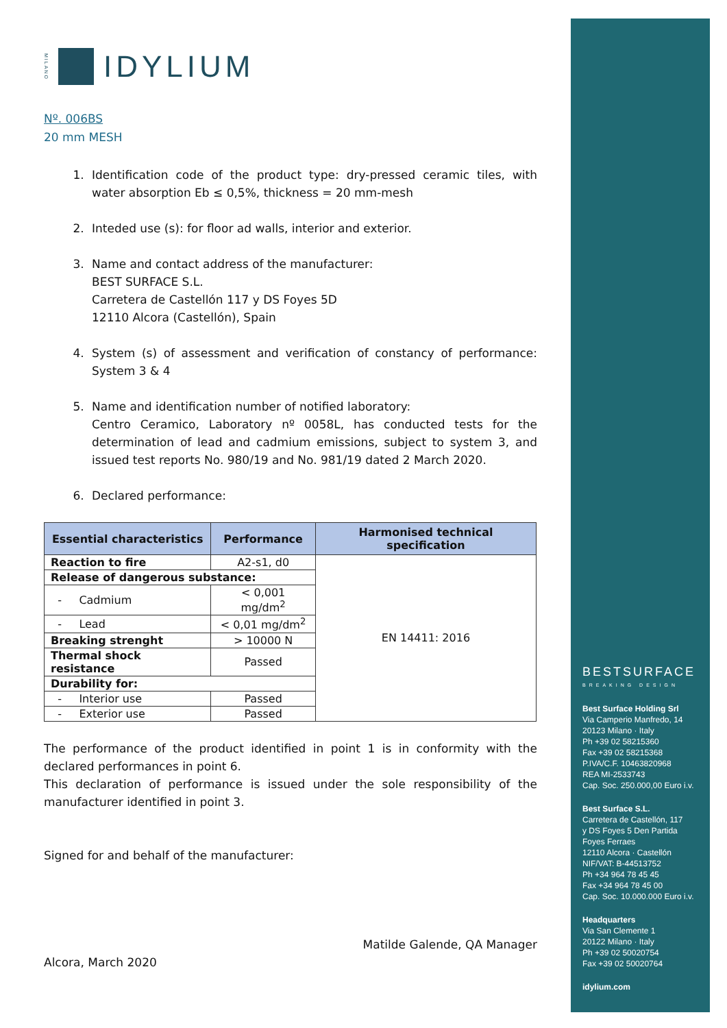BESTSURFACE
BREAKING DESIGN
Best Surface Holding Srl
Via Camperio Manfredo, 14
20123 Milano · Italy
Ph +39 02 58215360
Fax +39 02 58215368
P.IVA/C.F. 10463820968
REA MI-2533743
Cap. Soc. 250.000,00 Euro i.v.
Best Surface S.L.
Carretera de Castellón, 117
y DS Foyes 5 Den Partida
Foyes Ferraes
12110 Alcora · Castellón
NIF/VAT: B-44513752
Ph +34 964 78 45 45
Fax +34 964 78 45 00
Cap. Soc. 10.000.000 Euro i.v.
Headquarters
Via San Clemente 1
20122 Milano · Italy
Ph +39 02 50020754
Fax +39 02 50020764
idylium.com
MILANO
IDYLIUM
Nº. 006BS
20 mm MESH
1. Identification code of the product type: dry-pressed ceramic tiles, with water absorption Eb ≤ 0,5%, thickness = 20 mm-mesh
2. Inteded use (s): for floor ad walls, interior and exterior.
3. Name and contact address of the manufacturer:
BEST SURFACE S.L.
Carretera de Castellón 117 y DS Foyes 5D
12110 Alcora (Castellón), Spain
4. System (s) of assessment and verification of constancy of performance: System 3 & 4
5. Name and identification number of notified laboratory:
Centro Ceramico, Laboratory nº 0058L, has conducted tests for the determination of lead and cadmium emissions, subject to system 3, and issued test reports No. 980/19 and No. 981/19 dated 2 March 2020.
6. Declared performance:
| Essential characteristics | Performance | Harmonised technical specification |
| --- | --- | --- |
| Reaction to fire | A2-s1, d0 | EN 14411: 2016 |
| Release of dangerous substance: | | |
| - Cadmium | < 0,001 mg/dm<sup>2</sup> | |
| - Lead | < 0,01 mg/dm<sup>2</sup> | |
| Breaking strenght | > 10000 N | |
| Thermal shock resistance | Passed | |
| Durability for: | | |
| - Interior use | Passed | |
| - Exterior use | Passed | |
The performance of the product identified in point 1 is in conformity with the declared performances in point 6.
This declaration of performance is issued under the sole responsibility of the manufacturer identified in point 3.
Signed for and behalf of the manufacturer:
Matilde Galende, QA Manager
Alcora, March 2020